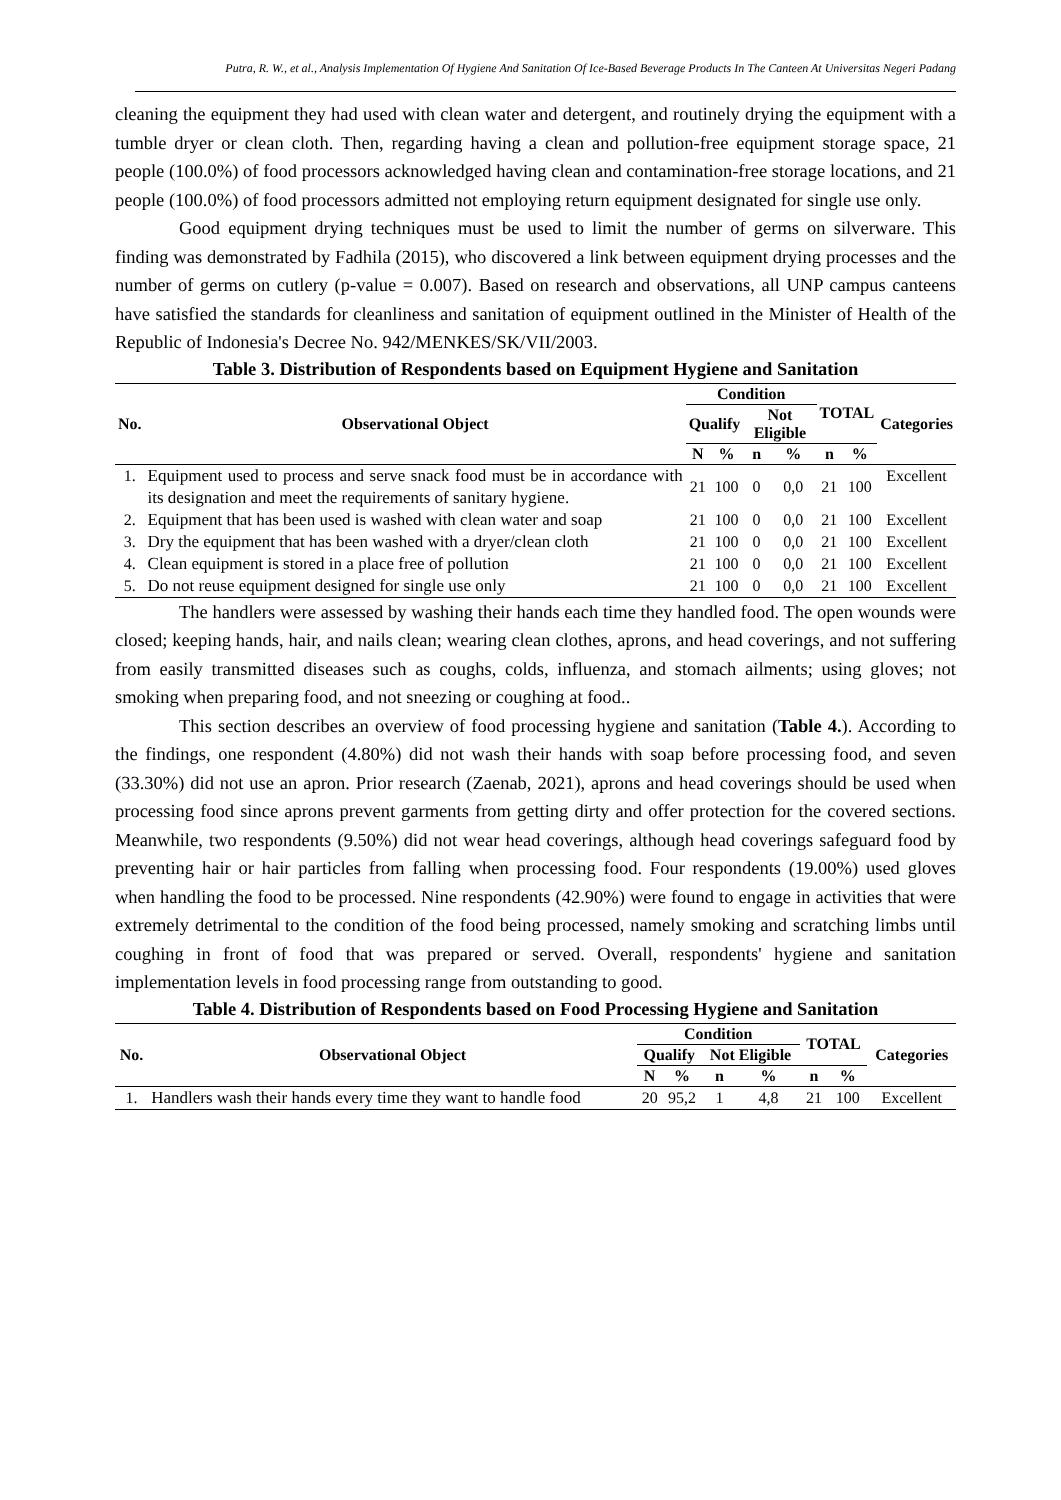Putra, R. W., et al., Analysis Implementation Of Hygiene And Sanitation Of Ice-Based Beverage Products In The Canteen At Universitas Negeri Padang
cleaning the equipment they had used with clean water and detergent, and routinely drying the equipment with a tumble dryer or clean cloth. Then, regarding having a clean and pollution-free equipment storage space, 21 people (100.0%) of food processors acknowledged having clean and contamination-free storage locations, and 21 people (100.0%) of food processors admitted not employing return equipment designated for single use only.
Good equipment drying techniques must be used to limit the number of germs on silverware. This finding was demonstrated by Fadhila (2015), who discovered a link between equipment drying processes and the number of germs on cutlery (p-value = 0.007). Based on research and observations, all UNP campus canteens have satisfied the standards for cleanliness and sanitation of equipment outlined in the Minister of Health of the Republic of Indonesia's Decree No. 942/MENKES/SK/VII/2003.
Table 3. Distribution of Respondents based on Equipment Hygiene and Sanitation
| No. | Observational Object | Condition | | | | TOTAL | | Categories |
| --- | --- | --- | --- | --- | --- | --- | --- | --- |
| | | Qualify | | Not Eligible | | | | |
| | | N | % | n | % | n | % | |
| 1. | Equipment used to process and serve snack food must be in accordance with its designation and meet the requirements of sanitary hygiene. | 21 | 100 | 0 | 0,0 | 21 | 100 | Excellent |
| 2. | Equipment that has been used is washed with clean water and soap | 21 | 100 | 0 | 0,0 | 21 | 100 | Excellent |
| 3. | Dry the equipment that has been washed with a dryer/clean cloth | 21 | 100 | 0 | 0,0 | 21 | 100 | Excellent |
| 4. | Clean equipment is stored in a place free of pollution | 21 | 100 | 0 | 0,0 | 21 | 100 | Excellent |
| 5. | Do not reuse equipment designed for single use only | 21 | 100 | 0 | 0,0 | 21 | 100 | Excellent |
The handlers were assessed by washing their hands each time they handled food. The open wounds were closed; keeping hands, hair, and nails clean; wearing clean clothes, aprons, and head coverings, and not suffering from easily transmitted diseases such as coughs, colds, influenza, and stomach ailments; using gloves; not smoking when preparing food, and not sneezing or coughing at food..
This section describes an overview of food processing hygiene and sanitation (Table 4.). According to the findings, one respondent (4.80%) did not wash their hands with soap before processing food, and seven (33.30%) did not use an apron. Prior research (Zaenab, 2021), aprons and head coverings should be used when processing food since aprons prevent garments from getting dirty and offer protection for the covered sections. Meanwhile, two respondents (9.50%) did not wear head coverings, although head coverings safeguard food by preventing hair or hair particles from falling when processing food. Four respondents (19.00%) used gloves when handling the food to be processed. Nine respondents (42.90%) were found to engage in activities that were extremely detrimental to the condition of the food being processed, namely smoking and scratching limbs until coughing in front of food that was prepared or served. Overall, respondents' hygiene and sanitation implementation levels in food processing range from outstanding to good.
Table 4. Distribution of Respondents based on Food Processing Hygiene and Sanitation
| No. | Observational Object | Condition | | | | TOTAL | | Categories |
| --- | --- | --- | --- | --- | --- | --- | --- | --- |
| | | Qualify | | Not Eligible | | | | |
| | | N | % | n | % | n | % | |
| 1. | Handlers wash their hands every time they want to handle food | 20 | 95,2 | 1 | 4,8 | 21 | 100 | Excellent |